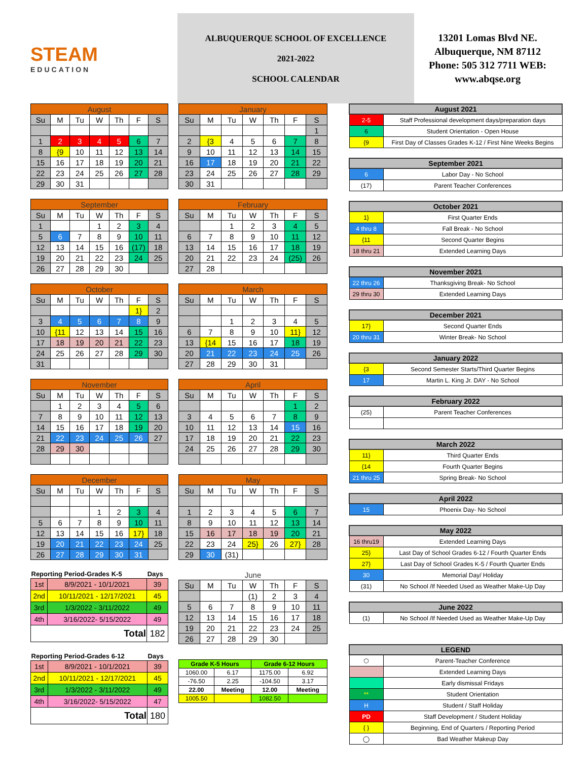STEAM
EDUCATION
ALBUQUERQUE SCHOOL OF EXCELLENCE
2021-2022
SCHOOL CALENDAR
13201 Lomas Blvd NE.
Albuquerque, NM 87112
Phone: 505 312 7711 WEB:
www.abqse.org
| August | | | | | | |
| --- | --- | --- | --- | --- | --- | --- |
| Su | M | Tu | W | Th | F | S |
| 1 | 2 | 3 | 4 | 5 | 6 | 7 |
| 8 | {9 | 10 | 11 | 12 | 13 | 14 |
| 15 | 16 | 17 | 18 | 19 | 20 | 21 |
| 22 | 23 | 24 | 25 | 26 | 27 | 28 |
| 29 | 30 | 31 | | | | |
| September | | | | | | |
| --- | --- | --- | --- | --- | --- | --- |
| Su | M | Tu | W | Th | F | S |
| 1 | | | 1 | 2 | 3 | 4 |
| 5 | 6 | 7 | 8 | 9 | 10 | 11 |
| 12 | 13 | 14 | 15 | 16 | (17) | 18 |
| 19 | 20 | 21 | 22 | 23 | 24 | 25 |
| 26 | 27 | 28 | 29 | 30 | | |
| October | | | | | | |
| --- | --- | --- | --- | --- | --- | --- |
| Su | M | Tu | W | Th | F | S |
| | | | | | 1} | 2 |
| 3 | 4 | 5 | 6 | 7 | 8 | 9 |
| 10 | {11 | 12 | 13 | 14 | 15 | 16 |
| 17 | 18 | 19 | 20 | 21 | 22 | 23 |
| 24 | 25 | 26 | 27 | 28 | 29 | 30 |
| 31 | | | | | | |
| November | | | | | | |
| --- | --- | --- | --- | --- | --- | --- |
| Su | M | Tu | W | Th | F | S |
| | 1 | 2 | 3 | 4 | 5 | 6 |
| 7 | 8 | 9 | 10 | 11 | 12 | 13 |
| 14 | 15 | 16 | 17 | 18 | 19 | 20 |
| 21 | 22 | 23 | 24 | 25 | 26 | 27 |
| 28 | 29 | 30 | | | | |
| December | | | | | | |
| --- | --- | --- | --- | --- | --- | --- |
| Su | M | Tu | W | Th | F | S |
| | | | 1 | 2 | 3 | 4 |
| 5 | 6 | 7 | 8 | 9 | 10 | 11 |
| 12 | 13 | 14 | 15 | 16 | 17} | 18 |
| 19 | 20 | 21 | 22 | 23 | 24 | 25 |
| 26 | 27 | 28 | 29 | 30 | 31 | |
| Reporting Period-Grades K-5 | | Days |
| --- | --- | --- |
| 1st | 8/9/2021 - 10/1/2021 | 39 |
| 2nd | 10/11/2021 - 12/17/2021 | 45 |
| 3rd | 1/3/2022 - 3/11/2022 | 49 |
| 4th | 3/16/2022- 5/15/2022 | 49 |
| Total | | 182 |
| Reporting Period-Grades 6-12 | | Days |
| --- | --- | --- |
| 1st | 8/9/2021 - 10/1/2021 | 39 |
| 2nd | 10/11/2021 - 12/17/2021 | 45 |
| 3rd | 1/3/2022 - 3/11/2022 | 49 |
| 4th | 3/16/2022- 5/15/2022 | 47 |
| Total | | 180 |
| January | | | | | | |
| --- | --- | --- | --- | --- | --- | --- |
| Su | M | Tu | W | Th | F | S |
| | | | | | | 1 |
| 2 | {3 | 4 | 5 | 6 | 7 | 8 |
| 9 | 10 | 11 | 12 | 13 | 14 | 15 |
| 16 | 17 | 18 | 19 | 20 | 21 | 22 |
| 23 | 24 | 25 | 26 | 27 | 28 | 29 |
| 30 | 31 | | | | | |
| February | | | | | | |
| --- | --- | --- | --- | --- | --- | --- |
| Su | M | Tu | W | Th | F | S |
| | | 1 | 2 | 3 | 4 | 5 |
| 6 | 7 | 8 | 9 | 10 | 11 | 12 |
| 13 | 14 | 15 | 16 | 17 | 18 | 19 |
| 20 | 21 | 22 | 23 | 24 | (25) | 26 |
| 27 | 28 | | | | | |
| March | | | | | | |
| --- | --- | --- | --- | --- | --- | --- |
| Su | M | Tu | W | Th | F | S |
| | | 1 | 2 | 3 | 4 | 5 |
| 6 | 7 | 8 | 9 | 10 | 11} | 12 |
| 13 | {14 | 15 | 16 | 17 | 18 | 19 |
| 20 | 21 | 22 | 23 | 24 | 25 | 26 |
| 27 | 28 | 29 | 30 | 31 | | |
| April | | | | | | |
| --- | --- | --- | --- | --- | --- | --- |
| Su | M | Tu | W | Th | F | S |
| | | | | | 1 | 2 |
| 3 | 4 | 5 | 6 | 7 | 8 | 9 |
| 10 | 11 | 12 | 13 | 14 | 15 | 16 |
| 17 | 18 | 19 | 20 | 21 | 22 | 23 |
| 24 | 25 | 26 | 27 | 28 | 29 | 30 |
| May | | | | | | |
| --- | --- | --- | --- | --- | --- | --- |
| Su | M | Tu | W | Th | F | S |
| 1 | 2 | 3 | 4 | 5 | 6 | 7 |
| 8 | 9 | 10 | 11 | 12 | 13 | 14 |
| 15 | 16 | 17 | 18 | 19 | 20 | 21 |
| 22 | 23 | 24 | 25} | 26 | 27} | 28 |
| 29 | 30 | (31) | | | | |
| June | | | | | | |
| --- | --- | --- | --- | --- | --- | --- |
| Su | M | Tu | W | Th | F | S |
| | | | (1) | 2 | 3 | 4 |
| 5 | 6 | 7 | 8 | 9 | 10 | 11 |
| 12 | 13 | 14 | 15 | 16 | 17 | 18 |
| 19 | 20 | 21 | 22 | 23 | 24 | 25 |
| 26 | 27 | 28 | 29 | 30 | | |
| Grade K-5 Hours | | Grade 6-12 Hours | |
| --- | --- | --- | --- |
| 1060.00 | 6.17 | 1175.00 | 6.92 |
| -76.50 | 2.25 | -104.50 | 3.17 |
| 22.00 | Meeting | 12.00 | Meeting |
| 1005.50 | | 1082.50 | |
| August 2021 | |
| --- | --- |
| 2-5 | Staff Professional development days/preparation days |
| 6 | Student Orientation - Open House |
| {9 | First Day of Classes Grades K-12 / First Nine Weeks Begins |
| September 2021 | |
| --- | --- |
| 6 | Labor Day - No School |
| (17) | Parent Teacher Conferences |
| October 2021 | |
| --- | --- |
| 1} | First Quarter Ends |
| 4 thru 8 | Fall Break - No School |
| {11 | Second Quarter Begins |
| 18 thru 21 | Extended Learning Days |
| November 2021 | |
| --- | --- |
| 22 thru 26 | Thanksgiving Break- No School |
| 29 thru 30 | Extended Learning Days |
| December 2021 | |
| --- | --- |
| 17} | Second Quarter Ends |
| 20 thru 31 | Winter Break- No School |
| January 2022 | |
| --- | --- |
| {3 | Second Semester Starts/Third Quarter Begins |
| 17 | Martin L. King Jr. DAY - No School |
| February 2022 | |
| --- | --- |
| (25) | Parent Teacher Conferences |
| March 2022 | |
| --- | --- |
| 11} | Third Quarter Ends |
| {14 | Fourth Quarter Begins |
| 21 thru 25 | Spring Break- No School |
| April 2022 | |
| --- | --- |
| 15 | Phoenix Day- No School |
| May 2022 | |
| --- | --- |
| 16 thru19 | Extended Learning Days |
| 25} | Last Day of School Grades 6-12 / Fourth Quarter Ends |
| 27} | Last Day of School Grades K-5 / Fourth Quarter Ends |
| 30 | Memorial Day/ Holiday |
| (31) | No School /If Needed Used as Weather Make-Up Day |
| June 2022 | |
| --- | --- |
| (1) | No School /If Needed Used as Weather Make-Up Day |
| LEGEND | |
| --- | --- |
| ⬡ | Parent-Teacher Conference |
| | Extended Learning Days |
| | Early dismissal Fridays |
| ** | Student Orientation |
| H | Student / Staff Holiday |
| PD | Staff Development / Student Holiday |
| { } | Beginning, End of Quarters / Reporting Period |
| ◯ | Bad Weather Makeup Day |